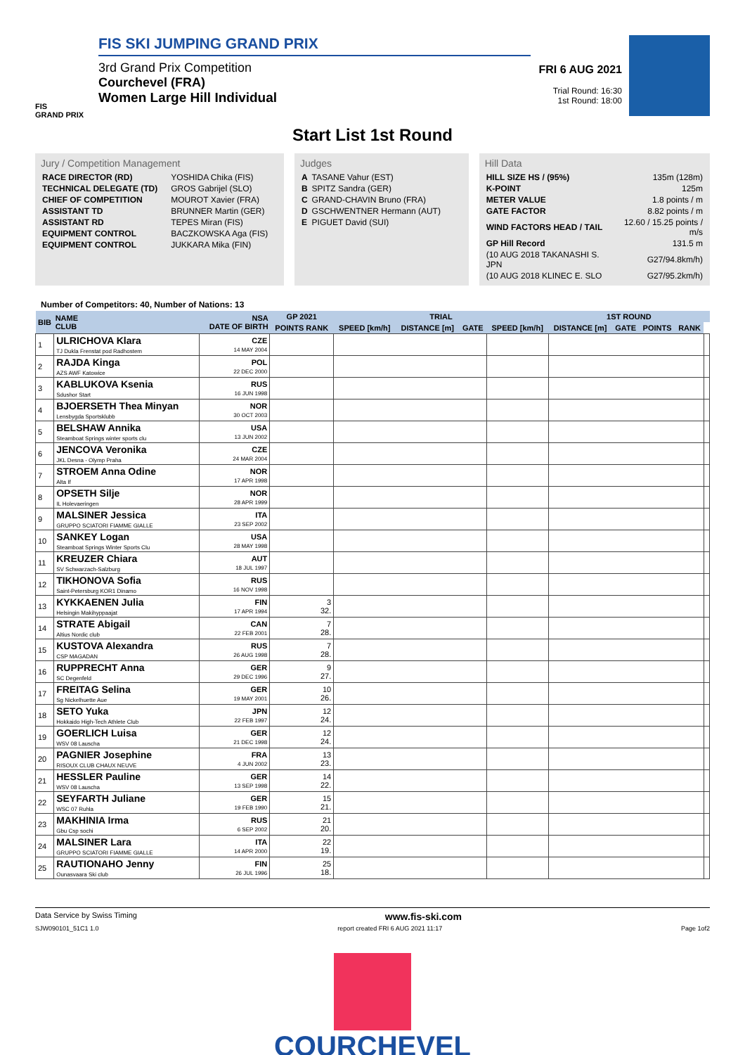FIS
GRAND PRIX
FIS SKI JUMPING GRAND PRIX
3rd Grand Prix Competition
Courchevel (FRA)
Women Large Hill Individual
FRI 6 AUG 2021
Trial Round: 16:30
1st Round: 18:00
Start List 1st Round
Jury / Competition Management
| RACE DIRECTOR (RD) | YOSHIDA Chika (FIS) |
| TECHNICAL DELEGATE (TD) | GROS Gabrijel (SLO) |
| CHIEF OF COMPETITION | MOUROT Xavier (FRA) |
| ASSISTANT TD | BRUNNER Martin (GER) |
| ASSISTANT RD | TEPES Miran (FIS) |
| EQUIPMENT CONTROL | BACZKOWSKA Aga (FIS) |
| EQUIPMENT CONTROL | JUKKARA Mika (FIN) |
Judges
| A | TASANE Vahur (EST) |
| B | SPITZ Sandra (GER) |
| C | GRAND-CHAVIN Bruno (FRA) |
| D | GSCHWENTNER Hermann (AUT) |
| E | PIGUET David (SUI) |
Hill Data
| HILL SIZE HS / (95%) | 135m (128m) |
| K-POINT | 125m |
| METER VALUE | 1.8 points / m |
| GATE FACTOR | 8.82 points / m |
| WIND FACTORS HEAD / TAIL | 12.60 / 15.25 points / m/s |
| GP Hill Record | 131.5 m |
| (10 AUG 2018 TAKANASHI S. JPN | G27/94.8km/h) |
| (10 AUG 2018 KLINEC E. SLO | G27/95.2km/h) |
Number of Competitors: 40, Number of Nations: 13
| BIB | NAME CLUB | NSA DATE OF BIRTH | GP 2021 | TRIAL | | | | 1ST ROUND | | | | |
| --- | --- | --- | --- | --- | --- | --- | --- | --- | --- | --- | --- | --- |
| | | | POINTS RANK | SPEED [km/h] | DISTANCE [m] | GATE | SPEED [km/h] | DISTANCE [m] | GATE | POINTS | RANK | |
| 1 | ULRICHOVA Klara TJ Dukla Frenstat pod Radhostem | CZE 14 MAY 2004 | | | | | | | | | | |
| 2 | RAJDA Kinga AZS AWF Katowice | POL 22 DEC 2000 | | | | | | | | | | |
| 3 | KABLUKOVA Ksenia Sdushor Start | RUS 16 JUN 1998 | | | | | | | | | | |
| 4 | BJOERSETH Thea Minyan Lensbygda Sportsklubb | NOR 30 OCT 2003 | | | | | | | | | | |
| 5 | BELSHAW Annika Steamboat Springs winter sports clu | USA 13 JUN 2002 | | | | | | | | | | |
| 6 | JENCOVA Veronika JKL Desna - Olymp Praha | CZE 24 MAR 2004 | | | | | | | | | | |
| 7 | STROEM Anna Odine Alta If | NOR 17 APR 1998 | | | | | | | | | | |
| 8 | OPSETH Silje IL Holevaeringen | NOR 28 APR 1999 | | | | | | | | | | |
| 9 | MALSINER Jessica GRUPPO SCIATORI FIAMME GIALLE | ITA 23 SEP 2002 | | | | | | | | | | |
| 10 | SANKEY Logan Steamboat Springs Winter Sports Clu | USA 28 MAY 1998 | | | | | | | | | | |
| 11 | KREUZER Chiara SV Schwarzach-Salzburg | AUT 18 JUL 1997 | | | | | | | | | | |
| 12 | TIKHONOVA Sofia Saint-Petersburg KOR1 Dinamo | RUS 16 NOV 1998 | | | | | | | | | | |
| 13 | KYKKAENEN Julia Helsingin Makihyppaajat | FIN 17 APR 1994 | 3 32. | | | | | | | | | |
| 14 | STRATE Abigail Altius Nordic club | CAN 22 FEB 2001 | 7 28. | | | | | | | | | |
| 15 | KUSTOVA Alexandra CSP MAGADAN | RUS 26 AUG 1998 | 7 28. | | | | | | | | | |
| 16 | RUPPRECHT Anna SC Degenfeld | GER 29 DEC 1996 | 9 27. | | | | | | | | | |
| 17 | FREITAG Selina Sg Nickelhuette Aue | GER 19 MAY 2001 | 10 26. | | | | | | | | | |
| 18 | SETO Yuka Hokkaido High-Tech Athlete Club | JPN 22 FEB 1997 | 12 24. | | | | | | | | | |
| 19 | GOERLICH Luisa WSV 08 Lauscha | GER 21 DEC 1998 | 12 24. | | | | | | | | | |
| 20 | PAGNIER Josephine RISOUX CLUB CHAUX NEUVE | FRA 4 JUN 2002 | 13 23. | | | | | | | | | |
| 21 | HESSLER Pauline WSV 08 Lauscha | GER 13 SEP 1998 | 14 22. | | | | | | | | | |
| 22 | SEYFARTH Juliane WSC 07 Ruhla | GER 19 FEB 1990 | 15 21. | | | | | | | | | |
| 23 | MAKHINIA Irma Gbu Csp sochi | RUS 6 SEP 2002 | 21 20. | | | | | | | | | |
| 24 | MALSINER Lara GRUPPO SCIATORI FIAMME GIALLE | ITA 14 APR 2000 | 22 19. | | | | | | | | | |
| 25 | RAUTIONAHO Jenny Ounasvaara Ski club | FIN 26 JUL 1996 | 25 18. | | | | | | | | | |
Data Service by Swiss Timing www.fis-ski.com
SJW090101_51C1 1.0 report created FRI 6 AUG 2021 11:17 Page 1of2
COURCHEVEL